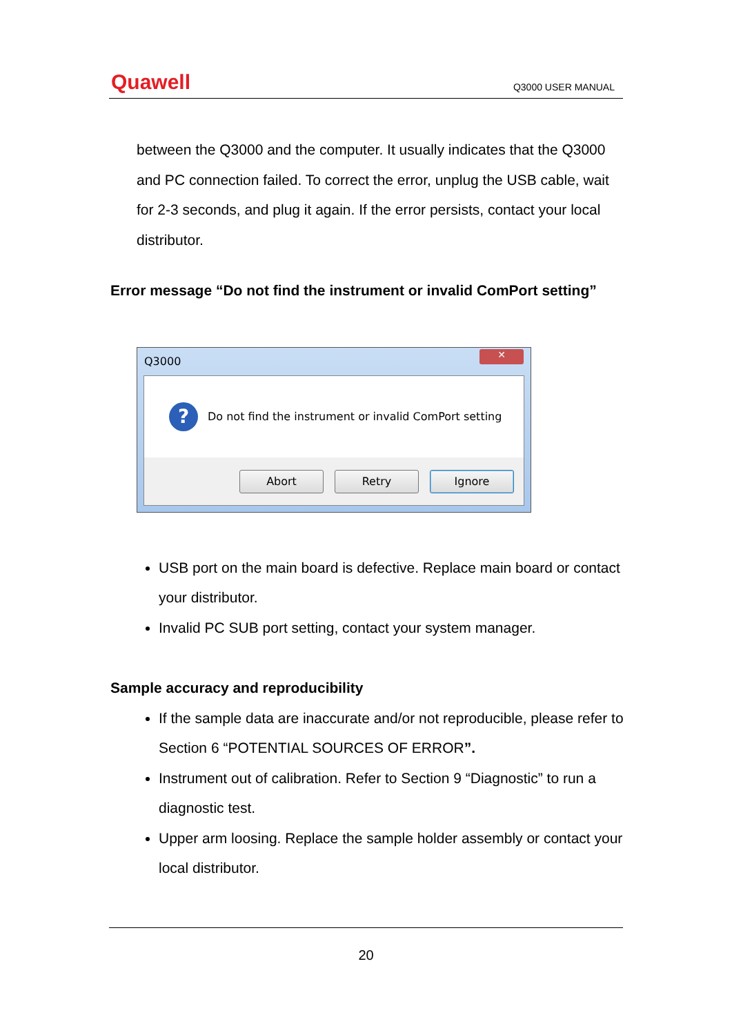Quawell Q3000 USER MANUAL
between the Q3000 and the computer. It usually indicates that the Q3000 and PC connection failed. To correct the error, unplug the USB cable, wait for 2-3 seconds, and plug it again. If the error persists, contact your local distributor.
Error message “Do not find the instrument or invalid ComPort setting”
Q3000
✕
?
Do not find the instrument or invalid ComPort setting
Abort Retry Ignore
USB port on the main board is defective. Replace main board or contact your distributor.
Invalid PC SUB port setting, contact your system manager.
Sample accuracy and reproducibility
If the sample data are inaccurate and/or not reproducible, please refer to Section 6 “POTENTIAL SOURCES OF ERROR”.
Instrument out of calibration. Refer to Section 9 “Diagnostic” to run a diagnostic test.
Upper arm loosing. Replace the sample holder assembly or contact your local distributor.
20